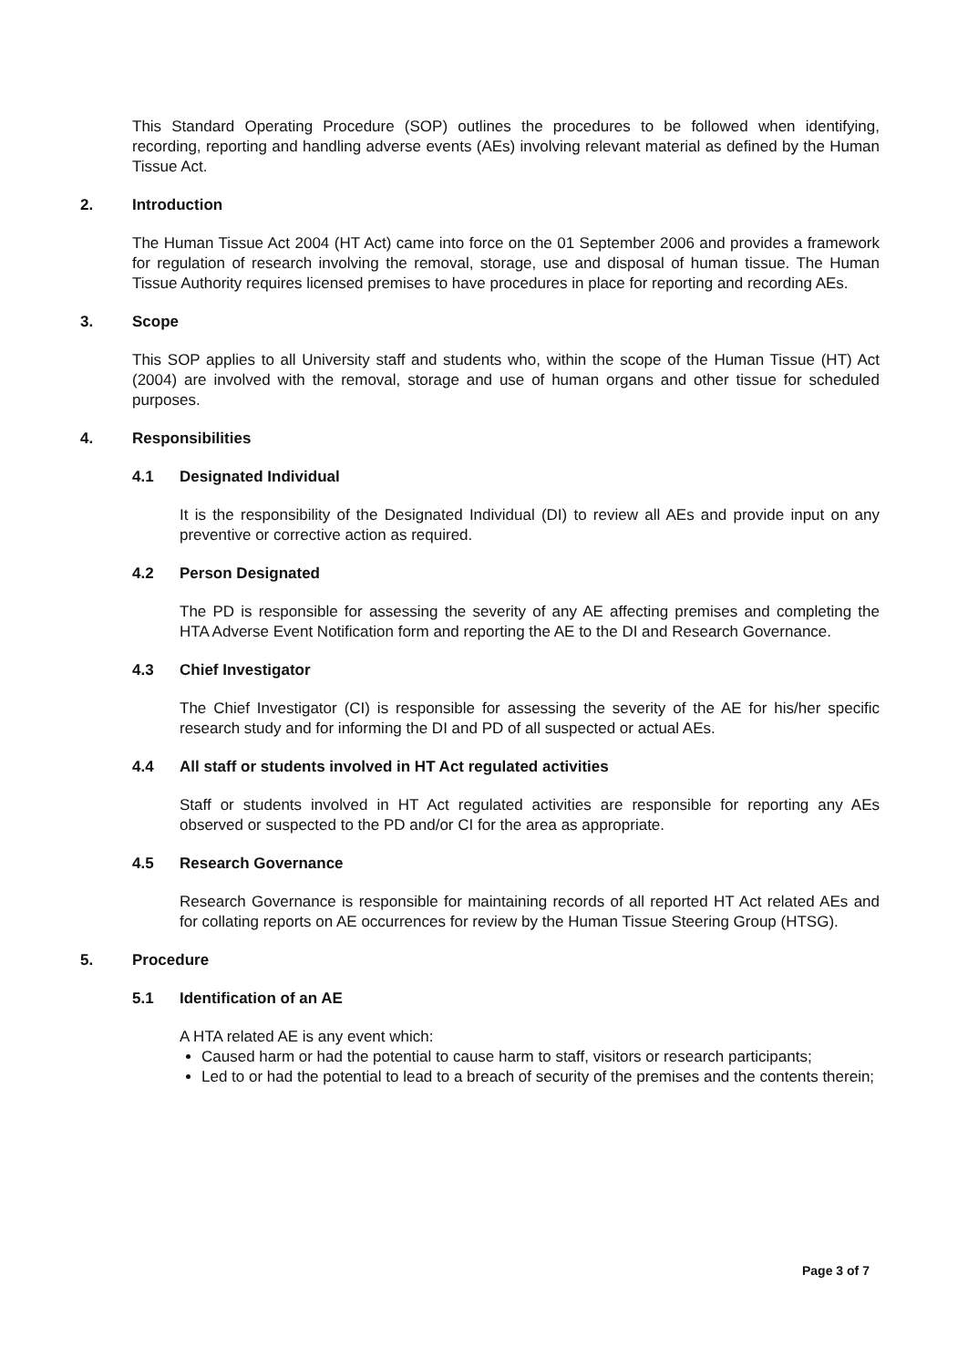This Standard Operating Procedure (SOP) outlines the procedures to be followed when identifying, recording, reporting and handling adverse events (AEs) involving relevant material as defined by the Human Tissue Act.
2. Introduction
The Human Tissue Act 2004 (HT Act) came into force on the 01 September 2006 and provides a framework for regulation of research involving the removal, storage, use and disposal of human tissue. The Human Tissue Authority requires licensed premises to have procedures in place for reporting and recording AEs.
3. Scope
This SOP applies to all University staff and students who, within the scope of the Human Tissue (HT) Act (2004) are involved with the removal, storage and use of human organs and other tissue for scheduled purposes.
4. Responsibilities
4.1 Designated Individual
It is the responsibility of the Designated Individual (DI) to review all AEs and provide input on any preventive or corrective action as required.
4.2 Person Designated
The PD is responsible for assessing the severity of any AE affecting premises and completing the HTA Adverse Event Notification form and reporting the AE to the DI and Research Governance.
4.3 Chief Investigator
The Chief Investigator (CI) is responsible for assessing the severity of the AE for his/her specific research study and for informing the DI and PD of all suspected or actual AEs.
4.4 All staff or students involved in HT Act regulated activities
Staff or students involved in HT Act regulated activities are responsible for reporting any AEs observed or suspected to the PD and/or CI for the area as appropriate.
4.5 Research Governance
Research Governance is responsible for maintaining records of all reported HT Act related AEs and for collating reports on AE occurrences for review by the Human Tissue Steering Group (HTSG).
5. Procedure
5.1 Identification of an AE
A HTA related AE is any event which:
Caused harm or had the potential to cause harm to staff, visitors or research participants;
Led to or had the potential to lead to a breach of security of the premises and the contents therein;
Page 3 of 7